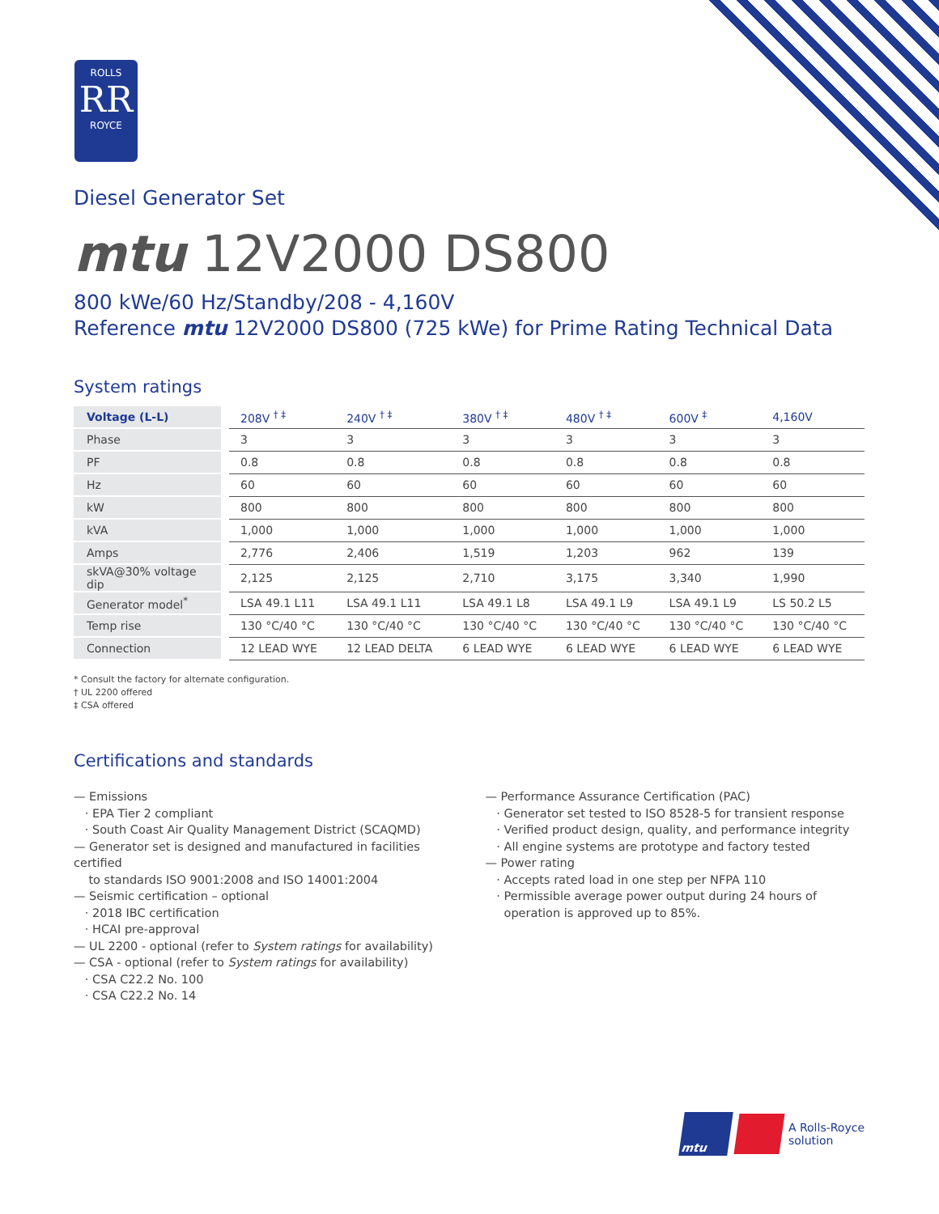ROLLS
RR
ROYCE
Diesel Generator Set
mtu 12V2000 DS800
800 kWe/60 Hz/Standby/208 - 4,160V
Reference mtu 12V2000 DS800 (725 kWe) for Prime Rating Technical Data
System ratings
| Voltage (L-L) | | 208V <sup>† ‡</sup> | 240V <sup>† ‡</sup> | 380V <sup>† ‡</sup> | 480V <sup>† ‡</sup> | 600V <sup>‡</sup> | 4,160V |
| Phase | | 3 | 3 | 3 | 3 | 3 | 3 |
| PF | | 0.8 | 0.8 | 0.8 | 0.8 | 0.8 | 0.8 |
| Hz | | 60 | 60 | 60 | 60 | 60 | 60 |
| kW | | 800 | 800 | 800 | 800 | 800 | 800 |
| kVA | | 1,000 | 1,000 | 1,000 | 1,000 | 1,000 | 1,000 |
| Amps | | 2,776 | 2,406 | 1,519 | 1,203 | 962 | 139 |
| skVA@30% voltage dip | | 2,125 | 2,125 | 2,710 | 3,175 | 3,340 | 1,990 |
| Generator model<sup>*</sup> | | LSA 49.1 L11 | LSA 49.1 L11 | LSA 49.1 L8 | LSA 49.1 L9 | LSA 49.1 L9 | LS 50.2 L5 |
| Temp rise | | 130 °C/40 °C | 130 °C/40 °C | 130 °C/40 °C | 130 °C/40 °C | 130 °C/40 °C | 130 °C/40 °C |
| Connection | | 12 LEAD WYE | 12 LEAD DELTA | 6 LEAD WYE | 6 LEAD WYE | 6 LEAD WYE | 6 LEAD WYE |
* Consult the factory for alternate configuration.
† UL 2200 offered
‡ CSA offered
Certifications and standards
— Emissions
· EPA Tier 2 compliant
· South Coast Air Quality Management District (SCAQMD)
— Generator set is designed and manufactured in facilities certified
to standards ISO 9001:2008 and ISO 14001:2004
— Seismic certification – optional
· 2018 IBC certification
· HCAI pre-approval
— UL 2200 - optional (refer to System ratings for availability)
— CSA - optional (refer to System ratings for availability)
· CSA C22.2 No. 100
· CSA C22.2 No. 14
— Performance Assurance Certification (PAC)
· Generator set tested to ISO 8528-5 for transient response
· Verified product design, quality, and performance integrity
· All engine systems are prototype and factory tested
— Power rating
· Accepts rated load in one step per NFPA 110
· Permissible average power output during 24 hours of
operation is approved up to 85%.
mtu
A Rolls-Royce
solution